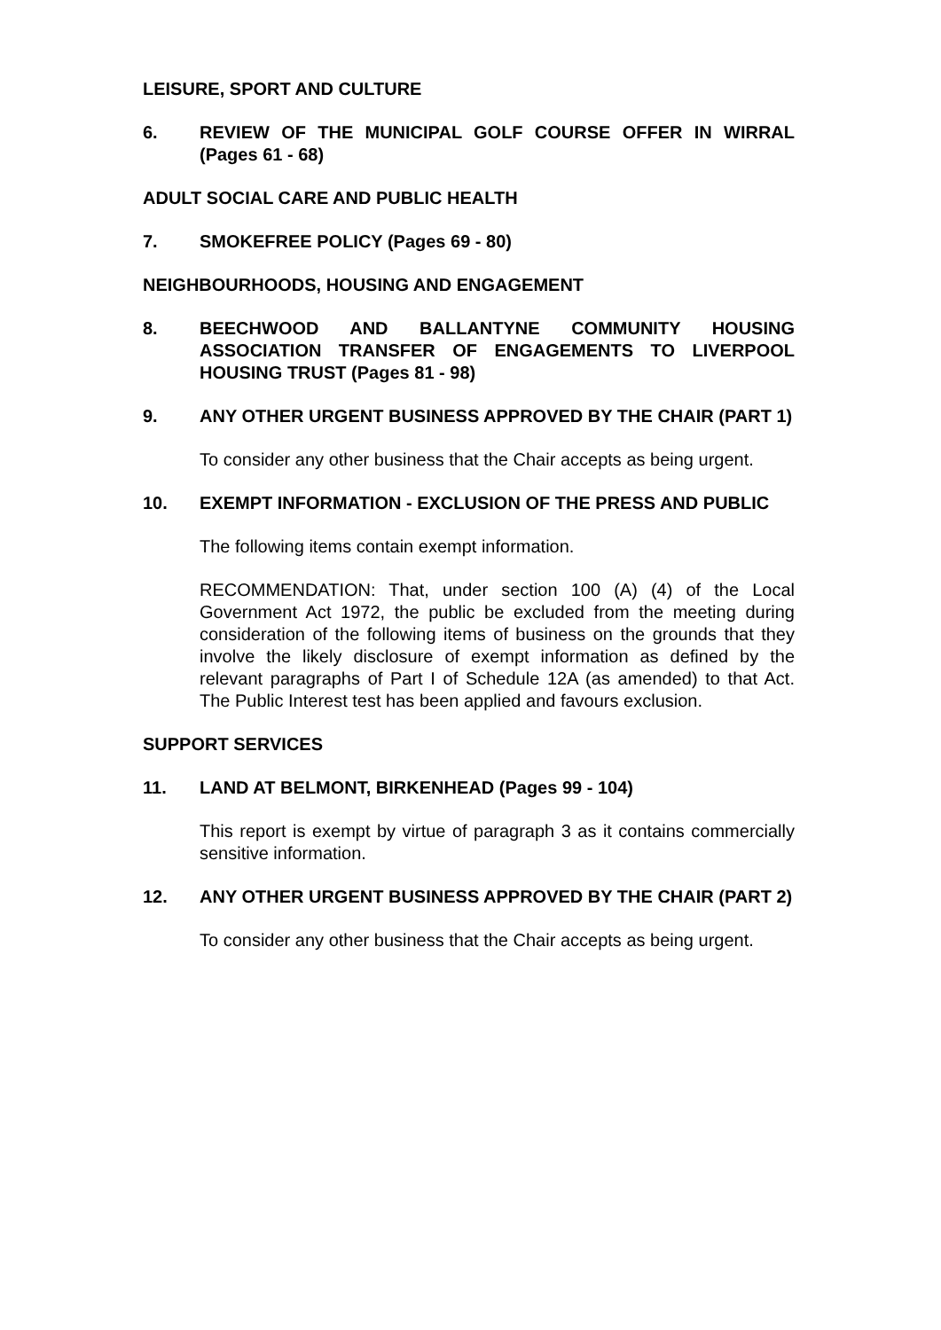LEISURE, SPORT AND CULTURE
6. REVIEW OF THE MUNICIPAL GOLF COURSE OFFER IN WIRRAL (Pages 61 - 68)
ADULT SOCIAL CARE AND PUBLIC HEALTH
7. SMOKEFREE POLICY (Pages 69 - 80)
NEIGHBOURHOODS, HOUSING AND ENGAGEMENT
8. BEECHWOOD AND BALLANTYNE COMMUNITY HOUSING ASSOCIATION TRANSFER OF ENGAGEMENTS TO LIVERPOOL HOUSING TRUST (Pages 81 - 98)
9. ANY OTHER URGENT BUSINESS APPROVED BY THE CHAIR (PART 1)
To consider any other business that the Chair accepts as being urgent.
10. EXEMPT INFORMATION - EXCLUSION OF THE PRESS AND PUBLIC
The following items contain exempt information.
RECOMMENDATION: That, under section 100 (A) (4) of the Local Government Act 1972, the public be excluded from the meeting during consideration of the following items of business on the grounds that they involve the likely disclosure of exempt information as defined by the relevant paragraphs of Part I of Schedule 12A (as amended) to that Act. The Public Interest test has been applied and favours exclusion.
SUPPORT SERVICES
11. LAND AT BELMONT, BIRKENHEAD (Pages 99 - 104)
This report is exempt by virtue of paragraph 3 as it contains commercially sensitive information.
12. ANY OTHER URGENT BUSINESS APPROVED BY THE CHAIR (PART 2)
To consider any other business that the Chair accepts as being urgent.